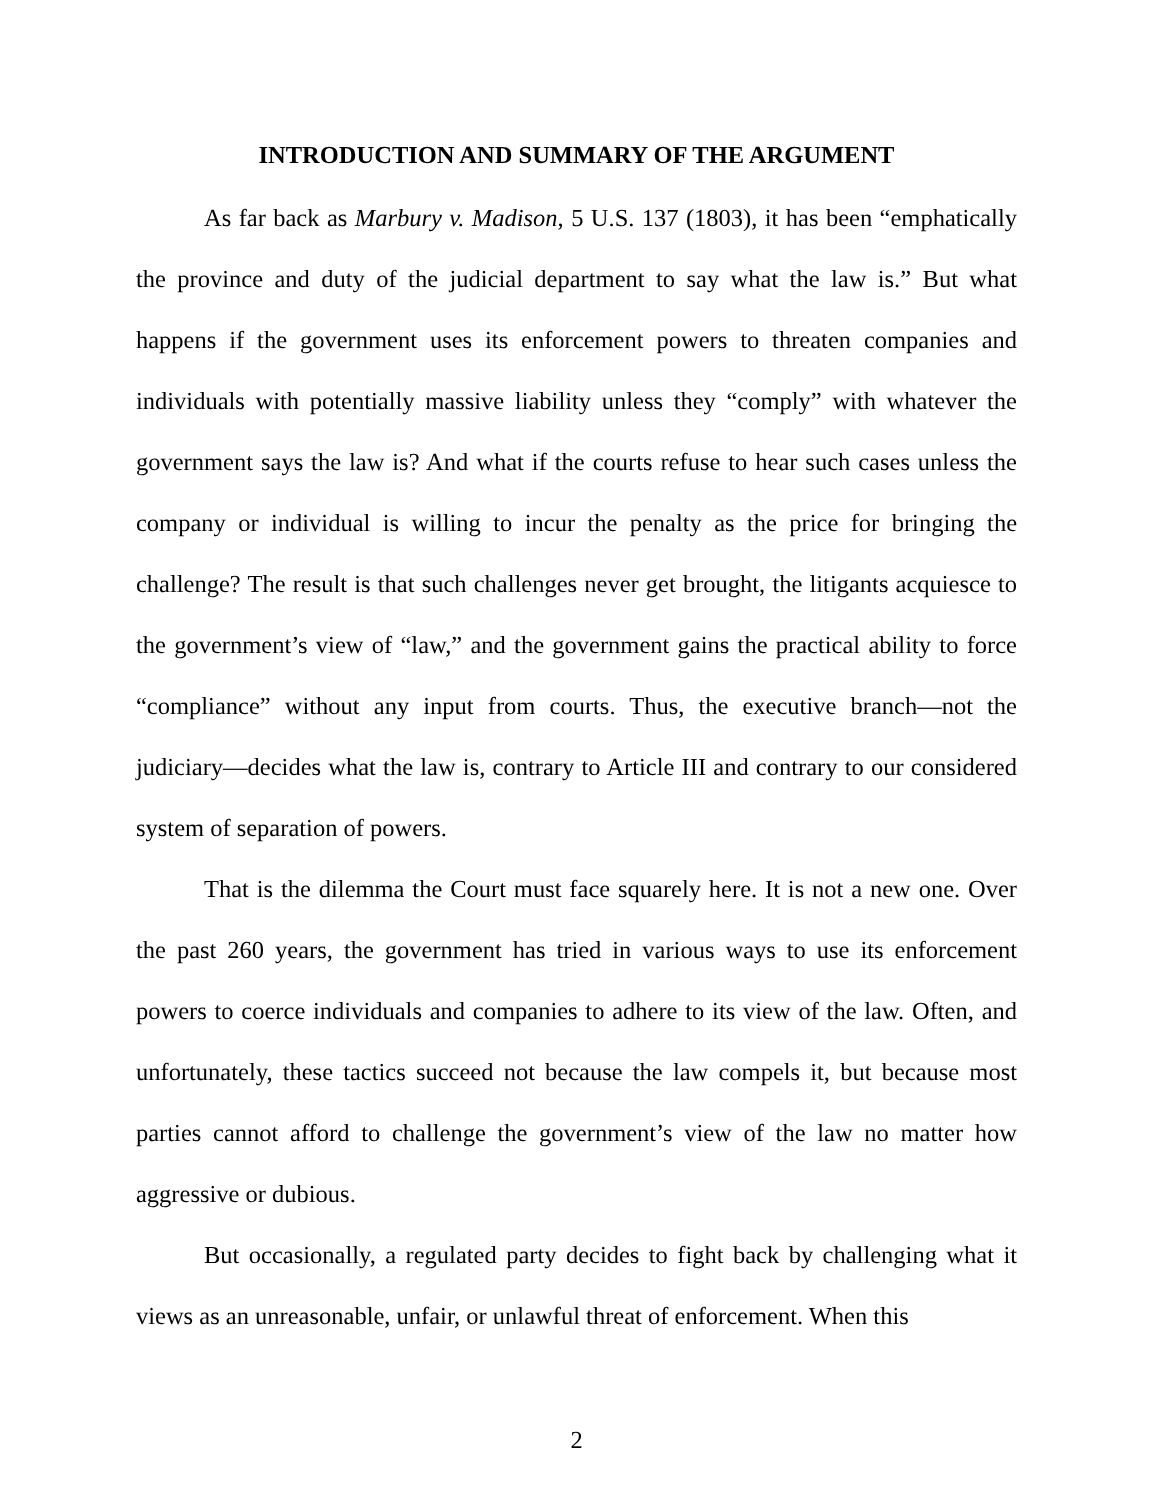INTRODUCTION AND SUMMARY OF THE ARGUMENT
As far back as Marbury v. Madison, 5 U.S. 137 (1803), it has been “emphatically the province and duty of the judicial department to say what the law is.” But what happens if the government uses its enforcement powers to threaten companies and individuals with potentially massive liability unless they “comply” with whatever the government says the law is? And what if the courts refuse to hear such cases unless the company or individual is willing to incur the penalty as the price for bringing the challenge? The result is that such challenges never get brought, the litigants acquiesce to the government’s view of “law,” and the government gains the practical ability to force “compliance” without any input from courts. Thus, the executive branch—not the judiciary—decides what the law is, contrary to Article III and contrary to our considered system of separation of powers.
That is the dilemma the Court must face squarely here. It is not a new one. Over the past 260 years, the government has tried in various ways to use its enforcement powers to coerce individuals and companies to adhere to its view of the law. Often, and unfortunately, these tactics succeed not because the law compels it, but because most parties cannot afford to challenge the government’s view of the law no matter how aggressive or dubious.
But occasionally, a regulated party decides to fight back by challenging what it views as an unreasonable, unfair, or unlawful threat of enforcement. When this
2